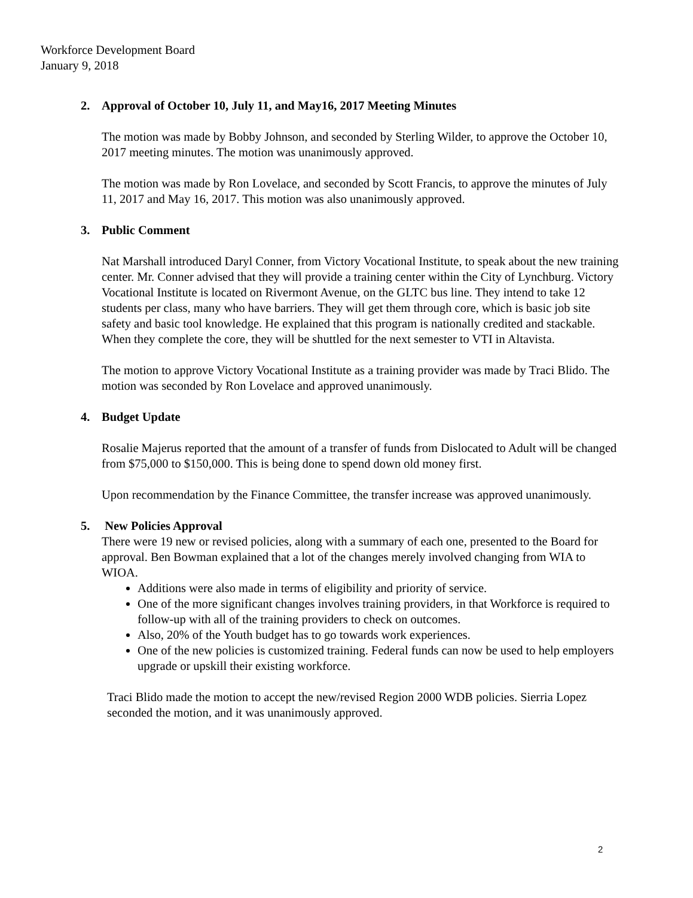Workforce Development Board
January 9, 2018
2. Approval of October 10, July 11, and May16, 2017 Meeting Minutes
The motion was made by Bobby Johnson, and seconded by Sterling Wilder, to approve the October 10, 2017 meeting minutes. The motion was unanimously approved.
The motion was made by Ron Lovelace, and seconded by Scott Francis, to approve the minutes of July 11, 2017 and May 16, 2017. This motion was also unanimously approved.
3. Public Comment
Nat Marshall introduced Daryl Conner, from Victory Vocational Institute, to speak about the new training center. Mr. Conner advised that they will provide a training center within the City of Lynchburg. Victory Vocational Institute is located on Rivermont Avenue, on the GLTC bus line. They intend to take 12 students per class, many who have barriers. They will get them through core, which is basic job site safety and basic tool knowledge. He explained that this program is nationally credited and stackable. When they complete the core, they will be shuttled for the next semester to VTI in Altavista.
The motion to approve Victory Vocational Institute as a training provider was made by Traci Blido. The motion was seconded by Ron Lovelace and approved unanimously.
4. Budget Update
Rosalie Majerus reported that the amount of a transfer of funds from Dislocated to Adult will be changed from $75,000 to $150,000. This is being done to spend down old money first.
Upon recommendation by the Finance Committee, the transfer increase was approved unanimously.
5. New Policies Approval
There were 19 new or revised policies, along with a summary of each one, presented to the Board for approval. Ben Bowman explained that a lot of the changes merely involved changing from WIA to WIOA.
Additions were also made in terms of eligibility and priority of service.
One of the more significant changes involves training providers, in that Workforce is required to follow-up with all of the training providers to check on outcomes.
Also, 20% of the Youth budget has to go towards work experiences.
One of the new policies is customized training. Federal funds can now be used to help employers upgrade or upskill their existing workforce.
Traci Blido made the motion to accept the new/revised Region 2000 WDB policies. Sierria Lopez seconded the motion, and it was unanimously approved.
2